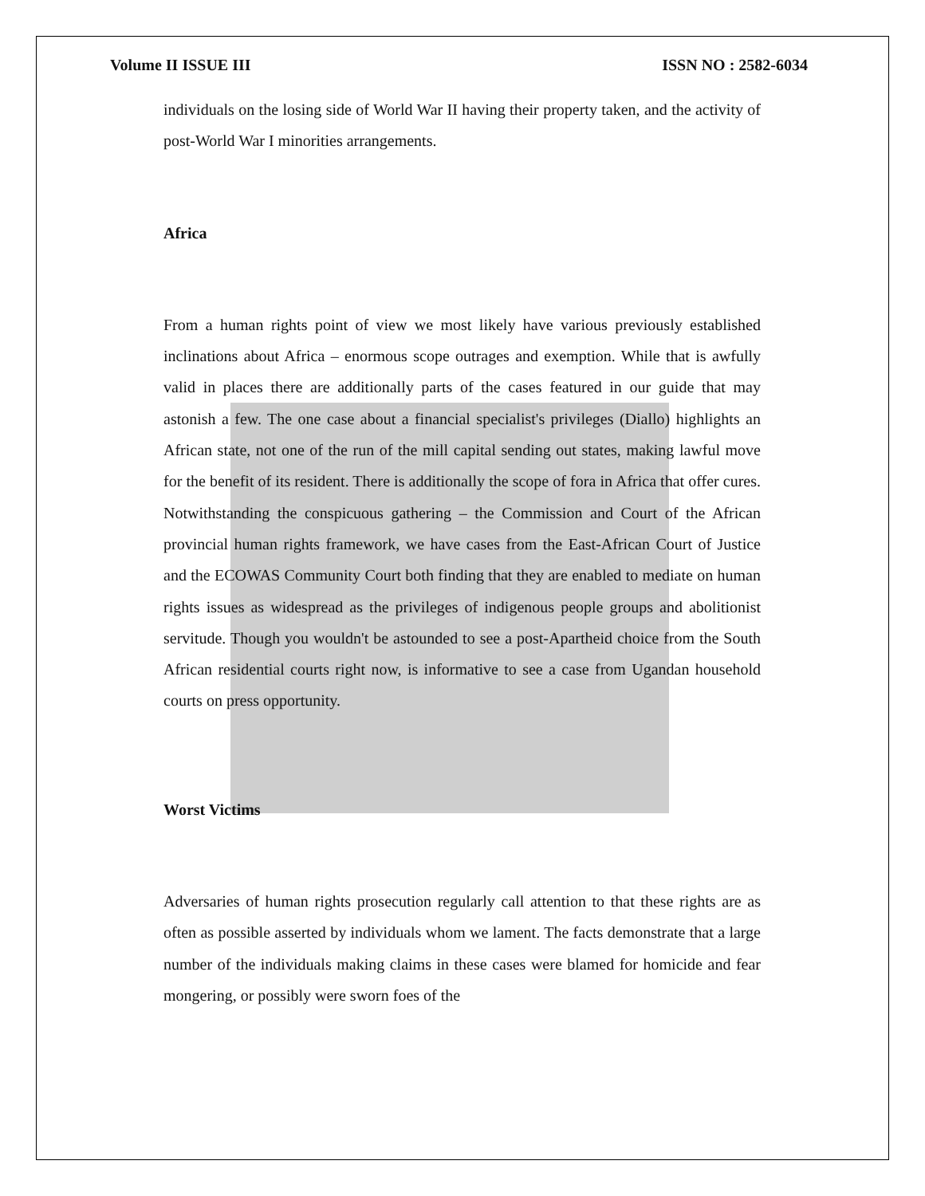Volume II ISSUE III ISSN NO : 2582-6034
individuals on the losing side of World War II having their property taken, and the activity of post-World War I minorities arrangements.
Africa
From a human rights point of view we most likely have various previously established inclinations about Africa – enormous scope outrages and exemption. While that is awfully valid in places there are additionally parts of the cases featured in our guide that may astonish a few. The one case about a financial specialist's privileges (Diallo) highlights an African state, not one of the run of the mill capital sending out states, making lawful move for the benefit of its resident. There is additionally the scope of fora in Africa that offer cures. Notwithstanding the conspicuous gathering – the Commission and Court of the African provincial human rights framework, we have cases from the East-African Court of Justice and the ECOWAS Community Court both finding that they are enabled to mediate on human rights issues as widespread as the privileges of indigenous people groups and abolitionist servitude. Though you wouldn't be astounded to see a post-Apartheid choice from the South African residential courts right now, is informative to see a case from Ugandan household courts on press opportunity.
Worst Victims
Adversaries of human rights prosecution regularly call attention to that these rights are as often as possible asserted by individuals whom we lament. The facts demonstrate that a large number of the individuals making claims in these cases were blamed for homicide and fear mongering, or possibly were sworn foes of the